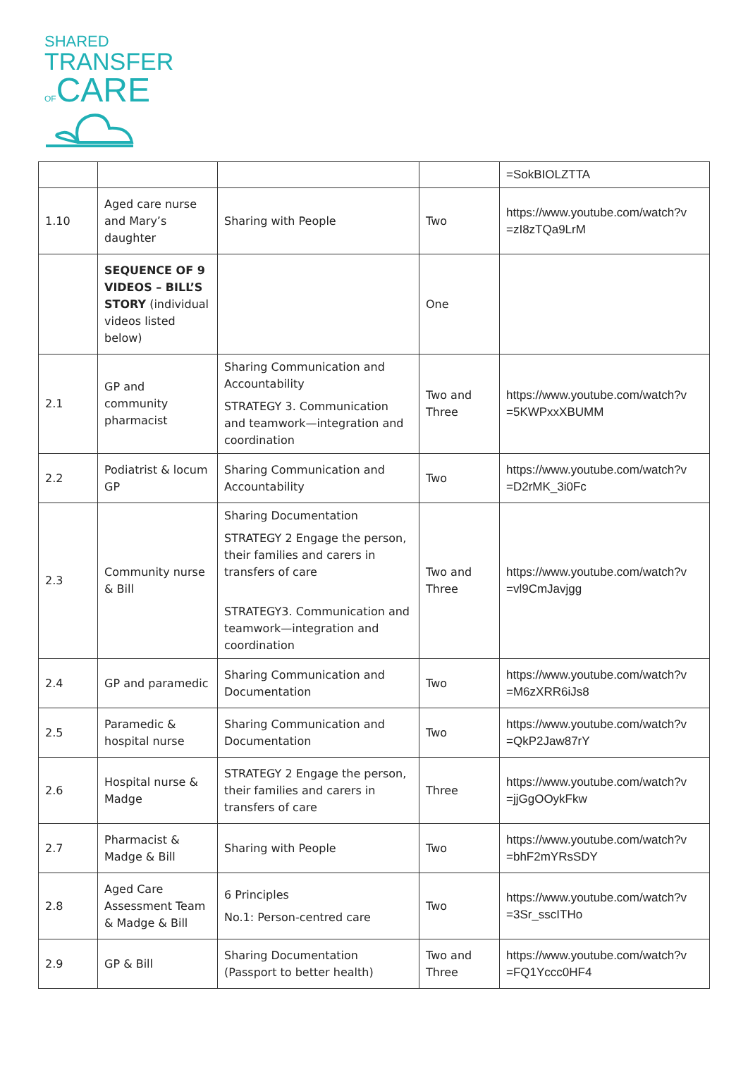SHARED
TRANSFER
OFCARE
| | | | | =SokBIOLZTTA |
| 1.10 | Aged care nurse and Mary’s daughter | Sharing with People | Two | https://www.youtube.com/watch?v =zI8zTQa9LrM |
| | SEQUENCE OF 9 VIDEOS – BILL’S STORY (individual videos listed below) | | One | |
| 2.1 | GP and community pharmacist | Sharing Communication and Accountability STRATEGY 3. Communication and teamwork—integration and coordination | Two and Three | https://www.youtube.com/watch?v =5KWPxxXBUMM |
| 2.2 | Podiatrist & locum GP | Sharing Communication and Accountability | Two | https://www.youtube.com/watch?v =D2rMK_3i0Fc |
| 2.3 | Community nurse & Bill | Sharing Documentation STRATEGY 2 Engage the person, their families and carers in transfers of care STRATEGY3. Communication and teamwork—integration and coordination | Two and Three | https://www.youtube.com/watch?v =vl9CmJavjgg |
| 2.4 | GP and paramedic | Sharing Communication and Documentation | Two | https://www.youtube.com/watch?v =M6zXRR6iJs8 |
| 2.5 | Paramedic & hospital nurse | Sharing Communication and Documentation | Two | https://www.youtube.com/watch?v =QkP2Jaw87rY |
| 2.6 | Hospital nurse & Madge | STRATEGY 2 Engage the person, their families and carers in transfers of care | Three | https://www.youtube.com/watch?v =jjGgOOykFkw |
| 2.7 | Pharmacist & Madge & Bill | Sharing with People | Two | https://www.youtube.com/watch?v =bhF2mYRsSDY |
| 2.8 | Aged Care Assessment Team & Madge & Bill | 6 Principles No.1: Person-centred care | Two | https://www.youtube.com/watch?v =3Sr_sscITHo |
| 2.9 | GP & Bill | Sharing Documentation (Passport to better health) | Two and Three | https://www.youtube.com/watch?v =FQ1Yccc0HF4 |